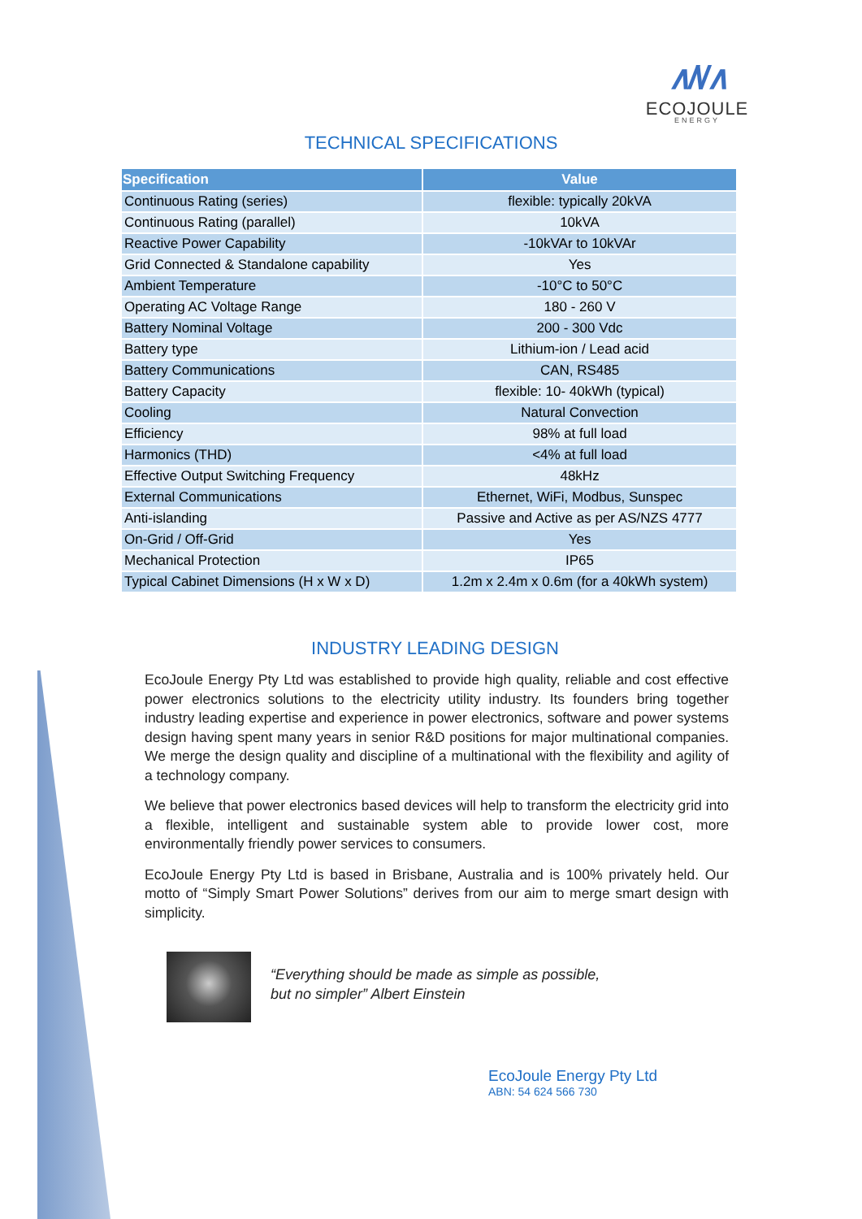∧/\/∧
ECOJOULE
ENERGY
TECHNICAL SPECIFICATIONS
| Specification | Value |
| --- | --- |
| Continuous Rating (series) | flexible: typically 20kVA |
| Continuous Rating (parallel) | 10kVA |
| Reactive Power Capability | -10kVAr to 10kVAr |
| Grid Connected & Standalone capability | Yes |
| Ambient Temperature | -10°C to 50°C |
| Operating AC Voltage Range | 180 - 260 V |
| Battery Nominal Voltage | 200 - 300 Vdc |
| Battery type | Lithium-ion / Lead acid |
| Battery Communications | CAN, RS485 |
| Battery Capacity | flexible: 10- 40kWh (typical) |
| Cooling | Natural Convection |
| Efficiency | 98% at full load |
| Harmonics (THD) | <4% at full load |
| Effective Output Switching Frequency | 48kHz |
| External Communications | Ethernet, WiFi, Modbus, Sunspec |
| Anti-islanding | Passive and Active as per AS/NZS 4777 |
| On-Grid / Off-Grid | Yes |
| Mechanical Protection | IP65 |
| Typical Cabinet Dimensions (H x W x D) | 1.2m x 2.4m x 0.6m (for a 40kWh system) |
INDUSTRY LEADING DESIGN
EcoJoule Energy Pty Ltd was established to provide high quality, reliable and cost effective power electronics solutions to the electricity utility industry. Its founders bring together industry leading expertise and experience in power electronics, software and power systems design having spent many years in senior R&D positions for major multinational companies. We merge the design quality and discipline of a multinational with the flexibility and agility of a technology company.
We believe that power electronics based devices will help to transform the electricity grid into a flexible, intelligent and sustainable system able to provide lower cost, more environmentally friendly power services to consumers.
EcoJoule Energy Pty Ltd is based in Brisbane, Australia and is 100% privately held. Our motto of “Simply Smart Power Solutions” derives from our aim to merge smart design with simplicity.
“Everything should be made as simple as possible,
but no simpler” Albert Einstein
EcoJoule Energy Pty Ltd
ABN: 54 624 566 730